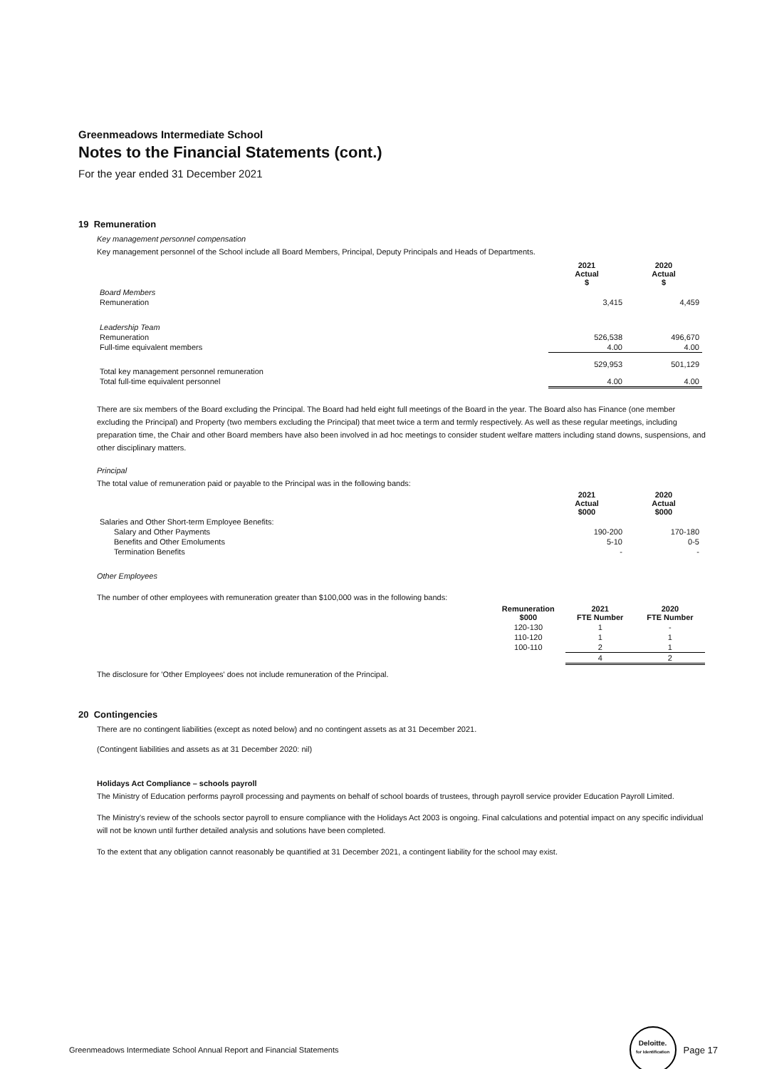Greenmeadows Intermediate School
Notes to the Financial Statements (cont.)
For the year ended 31 December 2021
19 Remuneration
Key management personnel compensation
Key management personnel of the School include all Board Members, Principal, Deputy Principals and Heads of Departments.
| | 2021 Actual $ | 2020 Actual $ |
| --- | --- | --- |
| Board Members | | |
| Remuneration | 3,415 | 4,459 |
| Leadership Team | | |
| Remuneration | 526,538 | 496,670 |
| Full-time equivalent members | 4.00 | 4.00 |
| Total key management personnel remuneration | 529,953 | 501,129 |
| Total full-time equivalent personnel | 4.00 | 4.00 |
There are six members of the Board excluding the Principal. The Board had held eight full meetings of the Board in the year. The Board also has Finance (one member excluding the Principal) and Property (two members excluding the Principal) that meet twice a term and termly respectively. As well as these regular meetings, including preparation time, the Chair and other Board members have also been involved in ad hoc meetings to consider student welfare matters including stand downs, suspensions, and other disciplinary matters.
Principal
The total value of remuneration paid or payable to the Principal was in the following bands:
| | 2021 Actual $000 | 2020 Actual $000 |
| --- | --- | --- |
| Salaries and Other Short-term Employee Benefits: | | |
| Salary and Other Payments | 190-200 | 170-180 |
| Benefits and Other Emoluments | 5-10 | 0-5 |
| Termination Benefits | - | - |
Other Employees
The number of other employees with remuneration greater than $100,000 was in the following bands:
| Remuneration $000 | 2021 FTE Number | 2020 FTE Number |
| --- | --- | --- |
| 120-130 | 1 | - |
| 110-120 | 1 | 1 |
| 100-110 | 2 | 1 |
| | 4 | 2 |
The disclosure for 'Other Employees' does not include remuneration of the Principal.
20 Contingencies
There are no contingent liabilities (except as noted below) and no contingent assets as at 31 December 2021.
(Contingent liabilities and assets as at 31 December 2020: nil)
Holidays Act Compliance – schools payroll
The Ministry of Education performs payroll processing and payments on behalf of school boards of trustees, through payroll service provider Education Payroll Limited.
The Ministry's review of the schools sector payroll to ensure compliance with the Holidays Act 2003 is ongoing. Final calculations and potential impact on any specific individual will not be known until further detailed analysis and solutions have been completed.
To the extent that any obligation cannot reasonably be quantified at 31 December 2021, a contingent liability for the school may exist.
Greenmeadows Intermediate School Annual Report and Financial Statements Deloitte.
for Identification Page 17